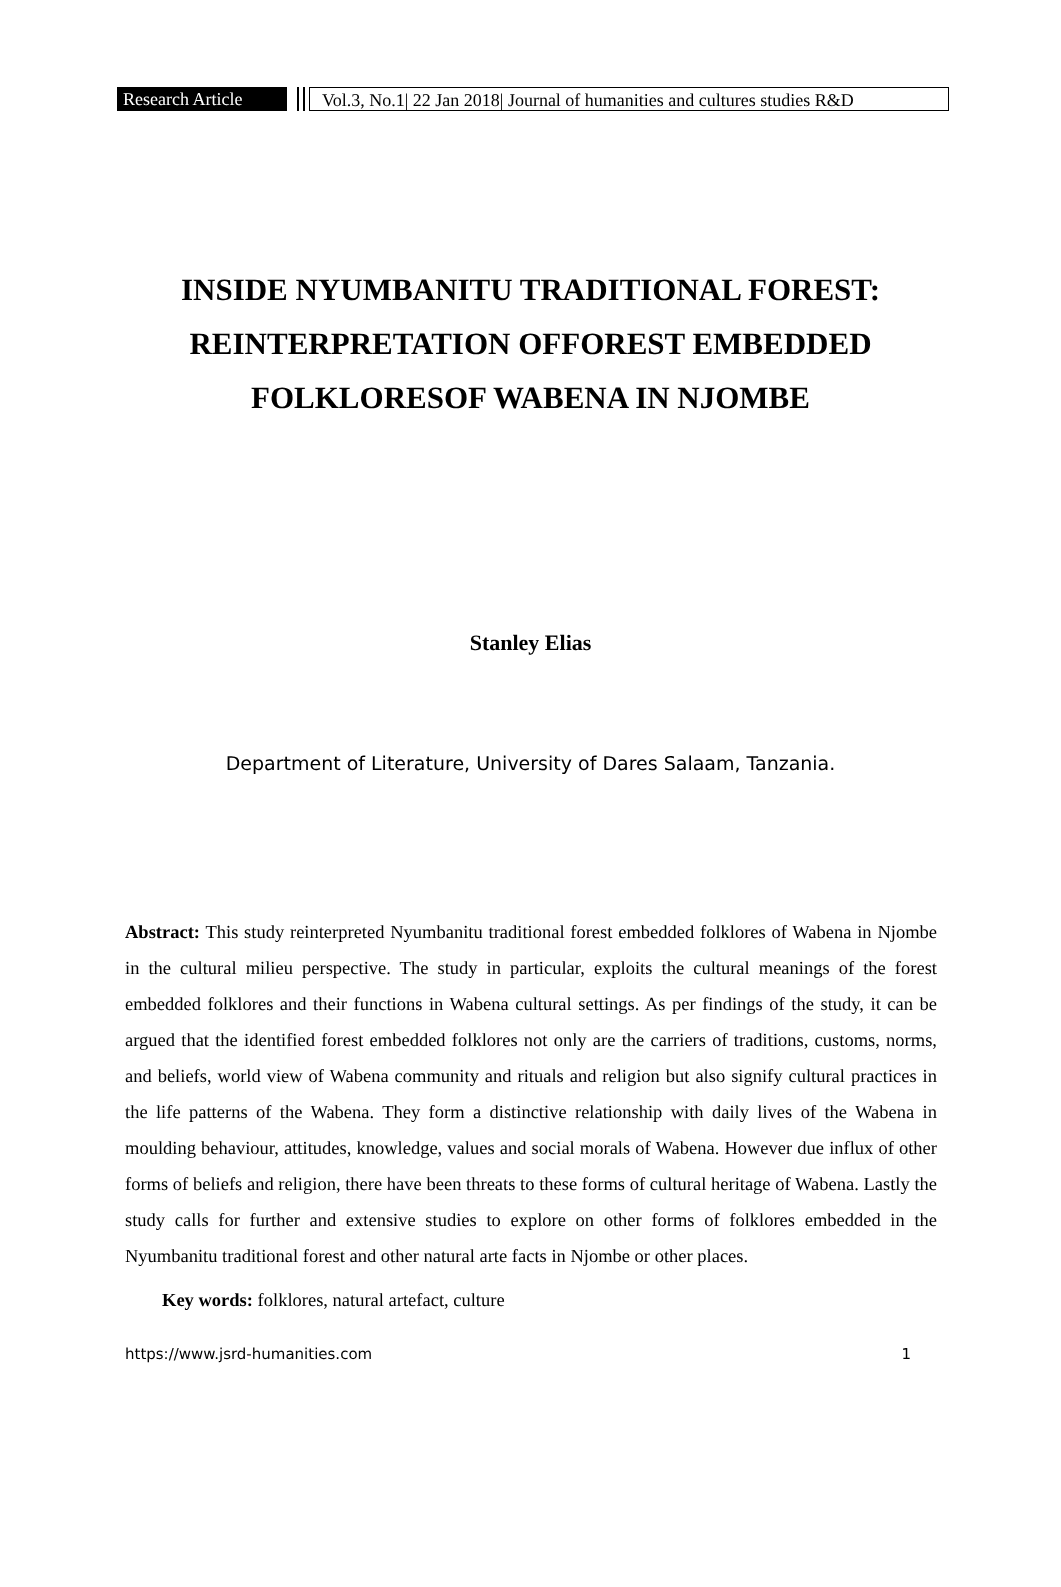Research Article
Vol.3, No.1| 22 Jan 2018| Journal of humanities and cultures studies R&D
INSIDE NYUMBANITU TRADITIONAL FOREST:
REINTERPRETATION OFFOREST EMBEDDED
FOLKLORESOF WABENA IN NJOMBE
Stanley Elias
Department of Literature, University of Dares Salaam, Tanzania.
Abstract: This study reinterpreted Nyumbanitu traditional forest embedded folklores of Wabena in Njombe in the cultural milieu perspective. The study in particular, exploits the cultural meanings of the forest embedded folklores and their functions in Wabena cultural settings. As per findings of the study, it can be argued that the identified forest embedded folklores not only are the carriers of traditions, customs, norms, and beliefs, world view of Wabena community and rituals and religion but also signify cultural practices in the life patterns of the Wabena. They form a distinctive relationship with daily lives of the Wabena in moulding behaviour, attitudes, knowledge, values and social morals of Wabena. However due influx of other forms of beliefs and religion, there have been threats to these forms of cultural heritage of Wabena. Lastly the study calls for further and extensive studies to explore on other forms of folklores embedded in the Nyumbanitu traditional forest and other natural arte facts in Njombe or other places.
Key words: folklores, natural artefact, culture
https://www.jsrd-humanities.com 1